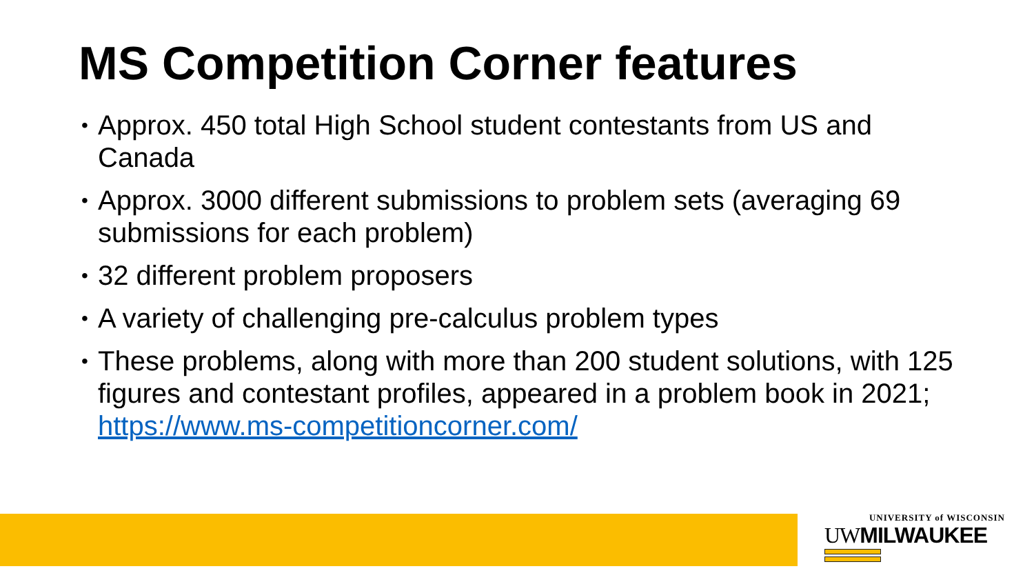MS Competition Corner features
• Approx. 450 total High School student contestants from US and Canada
• Approx. 3000 different submissions to problem sets (averaging 69 submissions for each problem)
• 32 different problem proposers
• A variety of challenging pre-calculus problem types
• These problems, along with more than 200 student solutions, with 125 figures and contestant profiles, appeared in a problem book in 2021; https://www.ms-competitioncorner.com/
UNIVERSITY of WISCONSIN
UWMILWAUKEE